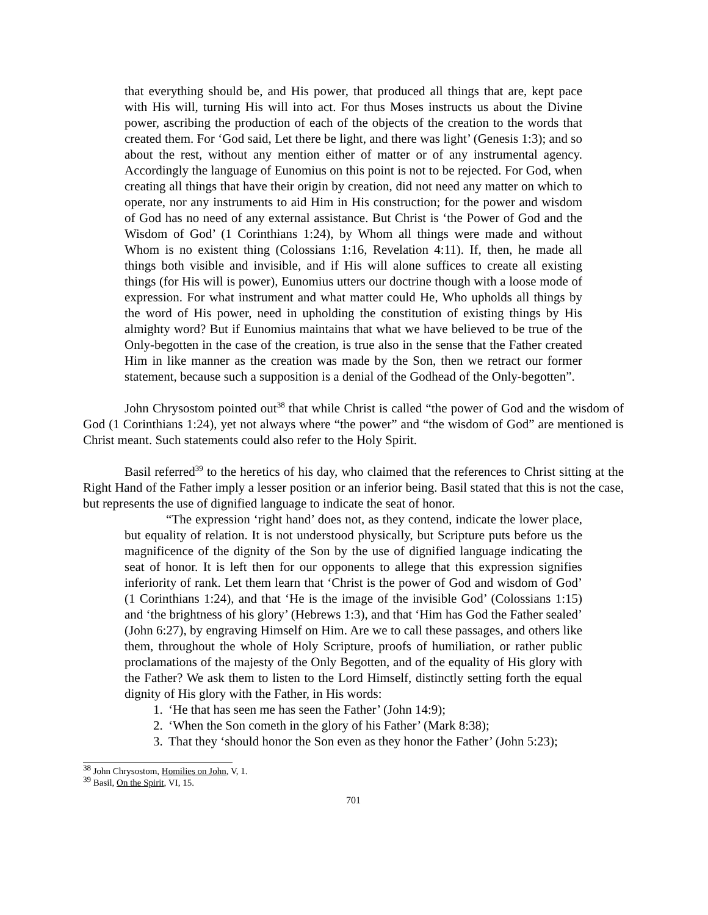that everything should be, and His power, that produced all things that are, kept pace with His will, turning His will into act. For thus Moses instructs us about the Divine power, ascribing the production of each of the objects of the creation to the words that created them. For ‘God said, Let there be light, and there was light’ (Genesis 1:3); and so about the rest, without any mention either of matter or of any instrumental agency. Accordingly the language of Eunomius on this point is not to be rejected. For God, when creating all things that have their origin by creation, did not need any matter on which to operate, nor any instruments to aid Him in His construction; for the power and wisdom of God has no need of any external assistance. But Christ is ‘the Power of God and the Wisdom of God’ (1 Corinthians 1:24), by Whom all things were made and without Whom is no existent thing (Colossians 1:16, Revelation 4:11). If, then, he made all things both visible and invisible, and if His will alone suffices to create all existing things (for His will is power), Eunomius utters our doctrine though with a loose mode of expression. For what instrument and what matter could He, Who upholds all things by the word of His power, need in upholding the constitution of existing things by His almighty word? But if Eunomius maintains that what we have believed to be true of the Only-begotten in the case of the creation, is true also in the sense that the Father created Him in like manner as the creation was made by the Son, then we retract our former statement, because such a supposition is a denial of the Godhead of the Only-begotten”.
John Chrysostom pointed out<sup>38</sup> that while Christ is called “the power of God and the wisdom of God (1 Corinthians 1:24), yet not always where “the power” and “the wisdom of God” are mentioned is Christ meant. Such statements could also refer to the Holy Spirit.
Basil referred<sup>39</sup> to the heretics of his day, who claimed that the references to Christ sitting at the Right Hand of the Father imply a lesser position or an inferior being. Basil stated that this is not the case, but represents the use of dignified language to indicate the seat of honor.
“The expression ‘right hand’ does not, as they contend, indicate the lower place, but equality of relation. It is not understood physically, but Scripture puts before us the magnificence of the dignity of the Son by the use of dignified language indicating the seat of honor. It is left then for our opponents to allege that this expression signifies inferiority of rank. Let them learn that ‘Christ is the power of God and wisdom of God’ (1 Corinthians 1:24), and that ‘He is the image of the invisible God’ (Colossians 1:15) and ‘the brightness of his glory’ (Hebrews 1:3), and that ‘Him has God the Father sealed’ (John 6:27), by engraving Himself on Him. Are we to call these passages, and others like them, throughout the whole of Holy Scripture, proofs of humiliation, or rather public proclamations of the majesty of the Only Begotten, and of the equality of His glory with the Father? We ask them to listen to the Lord Himself, distinctly setting forth the equal dignity of His glory with the Father, in His words:
1. ‘He that has seen me has seen the Father’ (John 14:9);
2. ‘When the Son cometh in the glory of his Father’ (Mark 8:38);
3. That they ‘should honor the Son even as they honor the Father’ (John 5:23);
<sup>38</sup> John Chrysostom, Homilies on John, V, 1.
<sup>39</sup> Basil, On the Spirit, VI, 15.
701